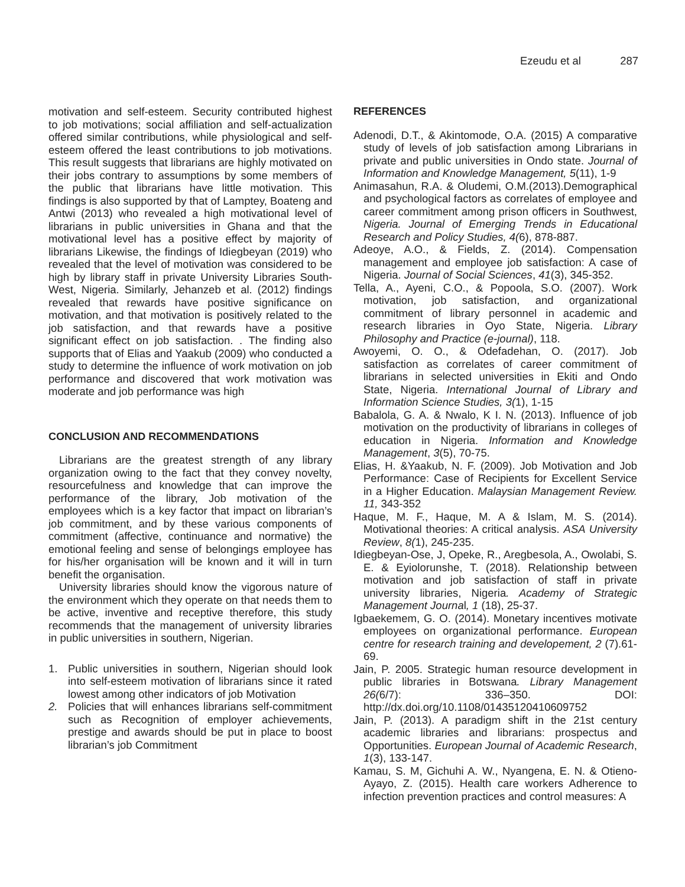Ezeudu et al 287
motivation and self-esteem. Security contributed highest to job motivations; social affiliation and self-actualization offered similar contributions, while physiological and self-esteem offered the least contributions to job motivations. This result suggests that librarians are highly motivated on their jobs contrary to assumptions by some members of the public that librarians have little motivation. This findings is also supported by that of Lamptey, Boateng and Antwi (2013) who revealed a high motivational level of librarians in public universities in Ghana and that the motivational level has a positive effect by majority of librarians Likewise, the findings of Idiegbeyan (2019) who revealed that the level of motivation was considered to be high by library staff in private University Libraries South-West, Nigeria. Similarly, Jehanzeb et al. (2012) findings revealed that rewards have positive significance on motivation, and that motivation is positively related to the job satisfaction, and that rewards have a positive significant effect on job satisfaction. . The finding also supports that of Elias and Yaakub (2009) who conducted a study to determine the influence of work motivation on job performance and discovered that work motivation was moderate and job performance was high
CONCLUSION AND RECOMMENDATIONS
Librarians are the greatest strength of any library organization owing to the fact that they convey novelty, resourcefulness and knowledge that can improve the performance of the library, Job motivation of the employees which is a key factor that impact on librarian’s job commitment, and by these various components of commitment (affective, continuance and normative) the emotional feeling and sense of belongings employee has for his/her organisation will be known and it will in turn benefit the organisation.
University libraries should know the vigorous nature of the environment which they operate on that needs them to be active, inventive and receptive therefore, this study recommends that the management of university libraries in public universities in southern, Nigerian.
1. Public universities in southern, Nigerian should look into self-esteem motivation of librarians since it rated lowest among other indicators of job Motivation
2. Policies that will enhances librarians self-commitment such as Recognition of employer achievements, prestige and awards should be put in place to boost librarian’s job Commitment
REFERENCES
Adenodi, D.T., & Akintomode, O.A. (2015) A comparative study of levels of job satisfaction among Librarians in private and public universities in Ondo state. Journal of Information and Knowledge Management, 5(11), 1-9
Animasahun, R.A. & Oludemi, O.M.(2013).Demographical and psychological factors as correlates of employee and career commitment among prison officers in Southwest, Nigeria. Journal of Emerging Trends in Educational Research and Policy Studies, 4(6), 878-887.
Adeoye, A.O., & Fields, Z. (2014). Compensation management and employee job satisfaction: A case of Nigeria. Journal of Social Sciences, 41(3), 345-352.
Tella, A., Ayeni, C.O., & Popoola, S.O. (2007). Work motivation, job satisfaction, and organizational commitment of library personnel in academic and research libraries in Oyo State, Nigeria. Library Philosophy and Practice (e-journal), 118.
Awoyemi, O. O., & Odefadehan, O. (2017). Job satisfaction as correlates of career commitment of librarians in selected universities in Ekiti and Ondo State, Nigeria. International Journal of Library and Information Science Studies, 3(1), 1-15
Babalola, G. A. & Nwalo, K I. N. (2013). Influence of job motivation on the productivity of librarians in colleges of education in Nigeria. Information and Knowledge Management, 3(5), 70-75.
Elias, H. &Yaakub, N. F. (2009). Job Motivation and Job Performance: Case of Recipients for Excellent Service in a Higher Education. Malaysian Management Review. 11, 343-352
Haque, M. F., Haque, M. A & Islam, M. S. (2014). Motivational theories: A critical analysis. ASA University Review, 8(1), 245-235.
Idiegbeyan-Ose, J, Opeke, R., Aregbesola, A., Owolabi, S. E. & Eyiolorunshe, T. (2018). Relationship between motivation and job satisfaction of staff in private university libraries, Nigeria. Academy of Strategic Management Journal, 1 (18), 25-37.
Igbaekemem, G. O. (2014). Monetary incentives motivate employees on organizational performance. European centre for research training and developement, 2 (7).61-69.
Jain, P. 2005. Strategic human resource development in public libraries in Botswana. Library Management 26(6/7): 336–350. DOI: http://dx.doi.org/10.1108/01435120410609752
Jain, P. (2013). A paradigm shift in the 21st century academic libraries and librarians: prospectus and Opportunities. European Journal of Academic Research, 1(3), 133-147.
Kamau, S. M, Gichuhi A. W., Nyangena, E. N. & Otieno-Ayayo, Z. (2015). Health care workers Adherence to infection prevention practices and control measures: A